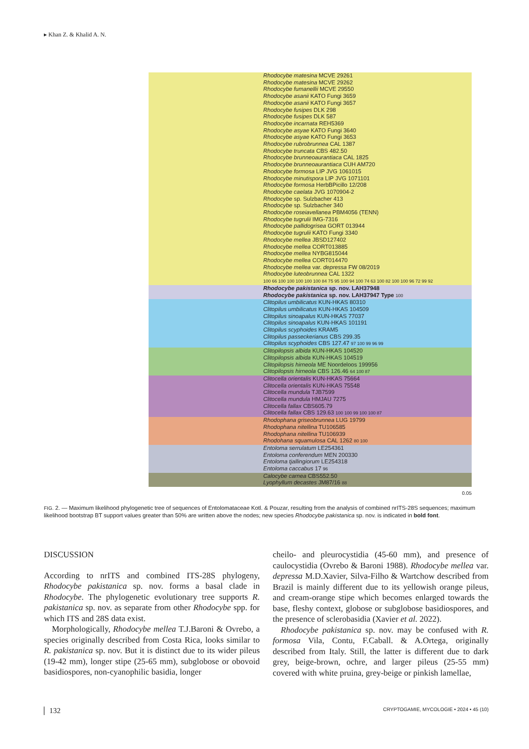▸ Khan Z. & Khalid A. N.
Rhodocybe matesina MCVE 29261
Rhodocybe matesina MCVE 29262
Rhodocybe fumanellii MCVE 29550
Rhodocybe asanii KATO Fungi 3659
Rhodocybe asanii KATO Fungi 3657
Rhodocybe fusipes DLK 298
Rhodocybe fusipes DLK 587
Rhodocybe incarnata REH5369
Rhodocybe asyae KATO Fungi 3640
Rhodocybe asyae KATO Fungi 3653
Rhodocybe rubrobrunnea CAL 1387
Rhodocybe truncata CBS 482.50
Rhodocybe brunneoaurantiaca CAL 1825
Rhodocybe brunneoaurantiaca CUH AM720
Rhodocybe formosa LIP JVG 1061015
Rhodocybe minutispora LIP JVG 1071101
Rhodocybe formosa HerbBPicillo 12/208
Rhodocybe caelata JVG 1070904-2
Rhodocybe sp. Sulzbacher 413
Rhodocybe sp. Sulzbacher 340
Rhodocybe roseiavellanea PBM4056 (TENN)
Rhodocybe tugrulii IMG-7316
Rhodocybe pallidogrisea GORT 013944
Rhodocybe tugrulii KATO Fungi 3340
Rhodocybe mellea JBSD127402
Rhodocybe mellea CORT013885
Rhodocybe mellea NYBG815044
Rhodocybe mellea CORT014470
Rhodocybe mellea var. depressa FW 08/2019
Rhodocybe luteobrunnea CAL 1322
100 66 100 100 100 100 100 84 75 95 100 94 100 74 63 100 82 100 100 96 72 99 92
Rhodocybe pakistanica sp. nov. LAH37948
Rhodocybe pakistanica sp. nov. LAH37947 Type 100
Clitopilus umbilicatus KUN-HKAS 80310
Clitopilus umbilicatus KUN-HKAS 104509
Clitopilus sinoapalus KUN-HKAS 77037
Clitopilus sinoapalus KUN-HKAS 101191
Clitopilus scyphoides KRAM5
Clitopilus passeckerianus CBS 299.35
Clitopilus scyphoides CBS 127.47 97 100 99 96 99
Clitopilopsis albida KUN-HKAS 104520
Clitopilopsis albida KUN-HKAS 104519
Clitopilopsis hirneola ME Noordeloos 199956
Clitopilopsis hirneola CBS 126.46 64 100 87
Clitocella orientalis KUN-HKAS 75664
Clitocella orientalis KUN-HKAS 75548
Clitocella mundula TJB7599
Clitocella mundula HMJAU 7275
Clitocella fallax CBS605.79
Clitocella fallax CBS 129.63 100 100 99 100 100 87
Rhodophana griseobrunnea LUG 19799
Rhodophana nitellina TU106585
Rhodophana nitellina TU106939
Rhodohana squamulosa CAL 1262 80 100
Entoloma serrulatum LE254361
Entoloma conferendum MEN 200330
Entoloma tjallingiorum LE254318
Entoloma caccabus 17 96
Calocybe carnea CBS552.50
Lyophyllum decastes JM87/16 88
0.05
FIG. 2. — Maximum likelihood phylogenetic tree of sequences of Entolomataceae Kotl. & Pouzar, resulting from the analysis of combined nrITS-28S sequences; maximum likelihood bootstrap BT support values greater than 50% are written above the nodes; new species Rhodocybe pakistanica sp. nov. is indicated in bold font.
DISCUSSION
According to nrITS and combined ITS-28S phylogeny, Rhodocybe pakistanica sp. nov. forms a basal clade in Rhodocybe. The phylogenetic evolutionary tree supports R. pakistanica sp. nov. as separate from other Rhodocybe spp. for which ITS and 28S data exist.
Morphologically, Rhodocybe mellea T.J.Baroni & Ovrebo, a species originally described from Costa Rica, looks similar to R. pakistanica sp. nov. But it is distinct due to its wider pileus (19-42 mm), longer stipe (25-65 mm), subglobose or obovoid basidiospores, non-cyanophilic basidia, longer
cheilo- and pleurocystidia (45-60 mm), and presence of caulocystidia (Ovrebo & Baroni 1988). Rhodocybe mellea var. depressa M.D.Xavier, Silva-Filho & Wartchow described from Brazil is mainly different due to its yellowish orange pileus, and cream-orange stipe which becomes enlarged towards the base, fleshy context, globose or subglobose basidiospores, and the presence of sclerobasidia (Xavier et al. 2022).
Rhodocybe pakistanica sp. nov. may be confused with R. formosa Vila, Contu, F.Caball. & A.Ortega, originally described from Italy. Still, the latter is different due to dark grey, beige-brown, ochre, and larger pileus (25-55 mm) covered with white pruina, grey-beige or pinkish lamellae,
132 CRYPTOGAMIE, MYCOLOGIE • 2024 • 45 (10)